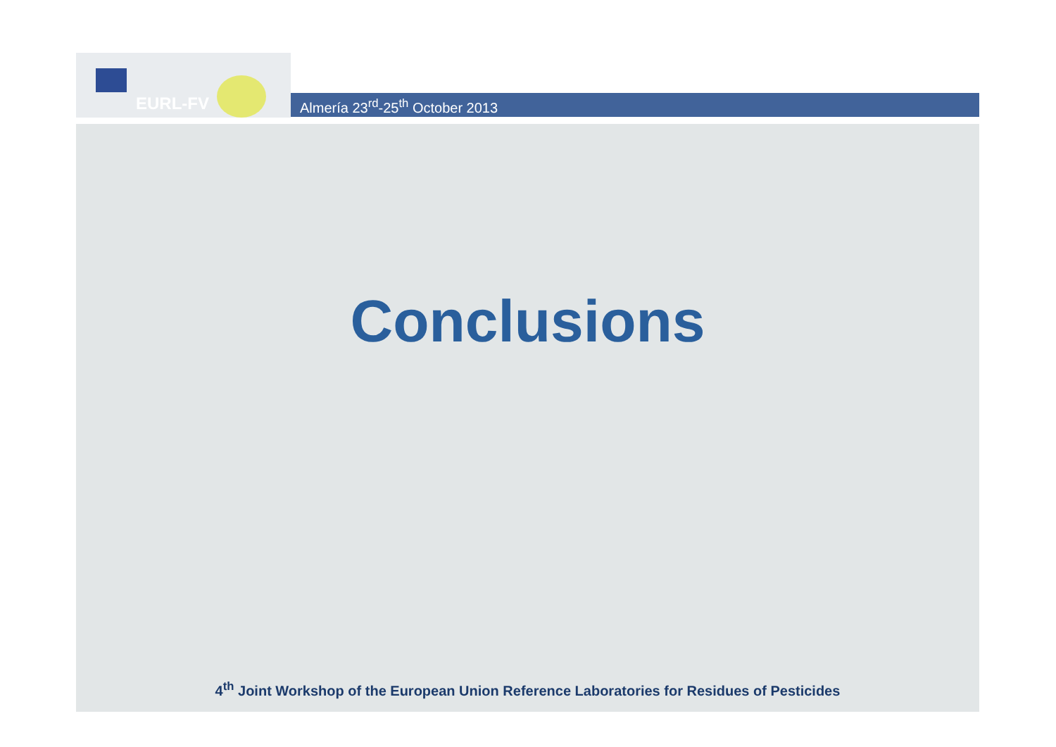EURL-FV
Almería 23<sup>rd</sup>-25<sup>th</sup> October 2013
Conclusions
4<sup>th</sup> Joint Workshop of the European Union Reference Laboratories for Residues of Pesticides